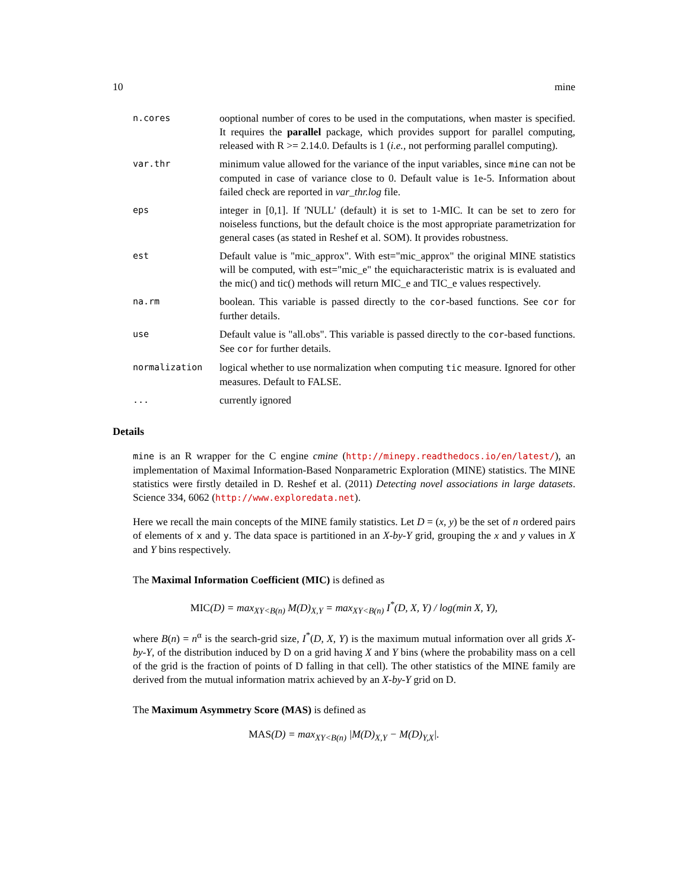10 mine
n.cores
ooptional number of cores to be used in the computations, when master is specified. It requires the parallel package, which provides support for parallel computing, released with R >= 2.14.0. Defaults is 1 (i.e., not performing parallel computing).
var.thr
minimum value allowed for the variance of the input variables, since mine can not be computed in case of variance close to 0. Default value is 1e-5. Information about failed check are reported in var_thr.log file.
eps
integer in [0,1]. If 'NULL' (default) it is set to 1-MIC. It can be set to zero for noiseless functions, but the default choice is the most appropriate parametrization for general cases (as stated in Reshef et al. SOM). It provides robustness.
est
Default value is "mic_approx". With est="mic_approx" the original MINE statistics will be computed, with est="mic_e" the equicharacteristic matrix is is evaluated and the mic() and tic() methods will return MIC_e and TIC_e values respectively.
na.rm
boolean. This variable is passed directly to the cor-based functions. See cor for further details.
use
Default value is "all.obs". This variable is passed directly to the cor-based functions. See cor for further details.
normalization
logical whether to use normalization when computing tic measure. Ignored for other measures. Default to FALSE.
...
currently ignored
Details
mine is an R wrapper for the C engine cmine (http://minepy.readthedocs.io/en/latest/), an implementation of Maximal Information-Based Nonparametric Exploration (MINE) statistics. The MINE statistics were firstly detailed in D. Reshef et al. (2011) Detecting novel associations in large datasets. Science 334, 6062 (http://www.exploredata.net).
Here we recall the main concepts of the MINE family statistics. Let D = (x, y) be the set of n ordered pairs of elements of x and y. The data space is partitioned in an X-by-Y grid, grouping the x and y values in X and Y bins respectively.
The Maximal Information Coefficient (MIC) is defined as
MIC(D) = max<sub>XY<B(n)</sub> M(D)<sub>X,Y</sub> = max<sub>XY<B(n)</sub> I<sup>*</sup>(D, X, Y) / log(min X, Y),
where B(n) = n<sup>α</sup> is the search-grid size, I<sup>*</sup>(D, X, Y) is the maximum mutual information over all grids X-by-Y, of the distribution induced by D on a grid having X and Y bins (where the probability mass on a cell of the grid is the fraction of points of D falling in that cell). The other statistics of the MINE family are derived from the mutual information matrix achieved by an X-by-Y grid on D.
The Maximum Asymmetry Score (MAS) is defined as
MAS(D) = max<sub>XY<B(n)</sub> |M(D)<sub>X,Y</sub> − M(D)<sub>Y,X</sub>|.